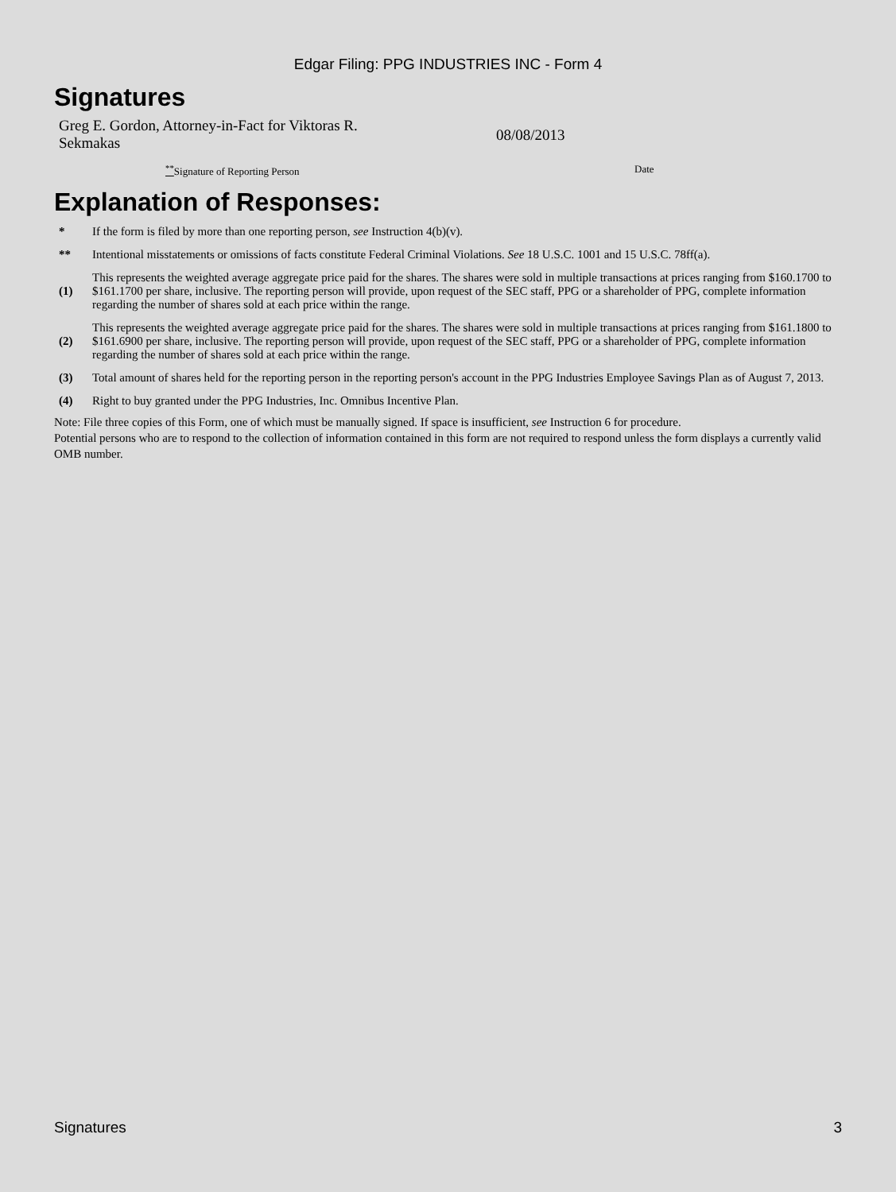Edgar Filing: PPG INDUSTRIES INC - Form 4
Signatures
Greg E. Gordon, Attorney-in-Fact for Viktoras R. Sekmakas
08/08/2013
<sup>**</sup> Signature of Reporting Person Date
Explanation of Responses:
| * | If the form is filed by more than one reporting person, see Instruction 4(b)(v). |
| ** | Intentional misstatements or omissions of facts constitute Federal Criminal Violations. See 18 U.S.C. 1001 and 15 U.S.C. 78ff(a). |
| (1) | This represents the weighted average aggregate price paid for the shares. The shares were sold in multiple transactions at prices ranging from $160.1700 to $161.1700 per share, inclusive. The reporting person will provide, upon request of the SEC staff, PPG or a shareholder of PPG, complete information regarding the number of shares sold at each price within the range. |
| (2) | This represents the weighted average aggregate price paid for the shares. The shares were sold in multiple transactions at prices ranging from $161.1800 to $161.6900 per share, inclusive. The reporting person will provide, upon request of the SEC staff, PPG or a shareholder of PPG, complete information regarding the number of shares sold at each price within the range. |
| (3) | Total amount of shares held for the reporting person in the reporting person's account in the PPG Industries Employee Savings Plan as of August 7, 2013. |
| (4) | Right to buy granted under the PPG Industries, Inc. Omnibus Incentive Plan. |
Note: File three copies of this Form, one of which must be manually signed. If space is insufficient, see Instruction 6 for procedure.
Potential persons who are to respond to the collection of information contained in this form are not required to respond unless the form displays a currently valid OMB number.
Signatures 3